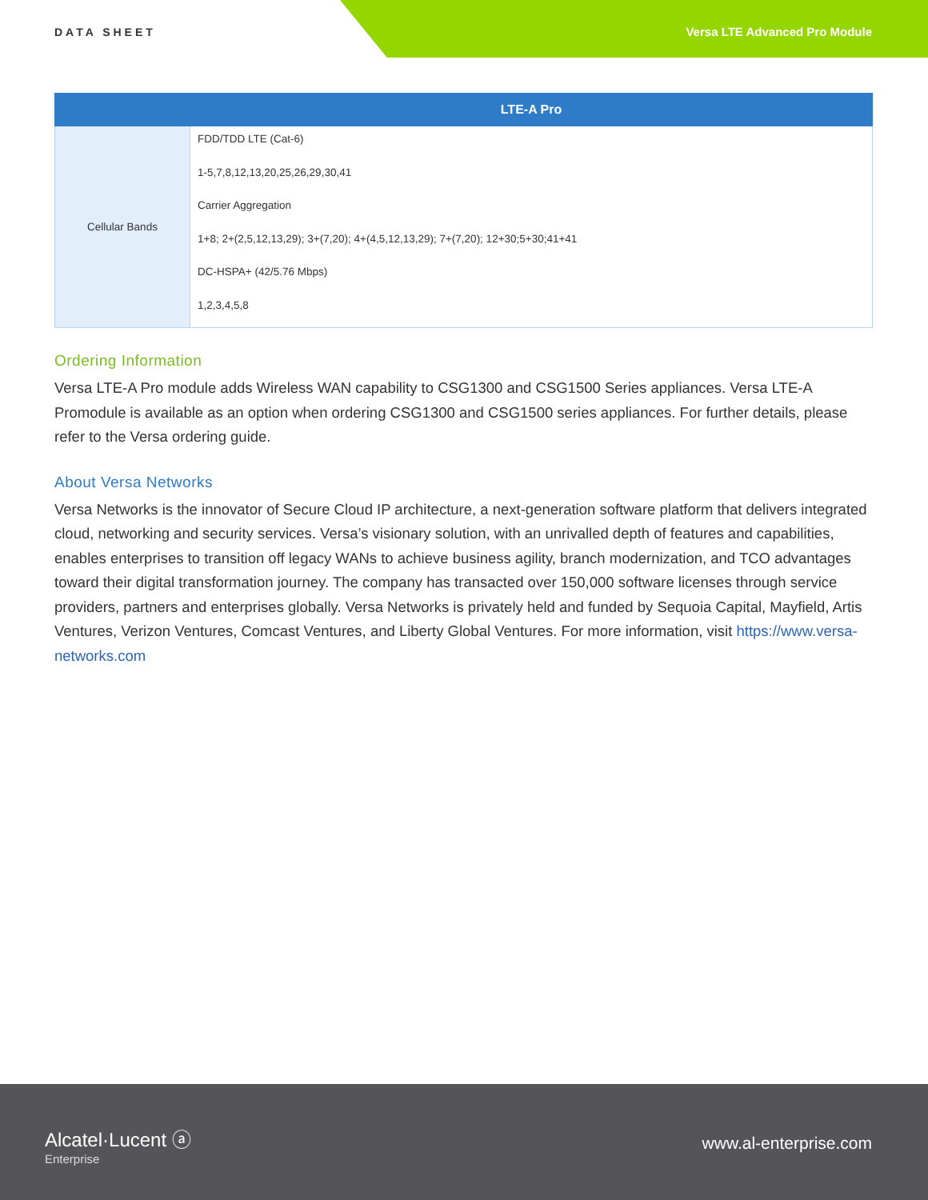DATA SHEET Versa LTE Advanced Pro Module
| | LTE-A Pro |
| --- | --- |
| Cellular Bands | FDD/TDD LTE (Cat-6) 1-5,7,8,12,13,20,25,26,29,30,41 Carrier Aggregation 1+8; 2+(2,5,12,13,29); 3+(7,20); 4+(4,5,12,13,29); 7+(7,20); 12+30;5+30;41+41 DC-HSPA+ (42/5.76 Mbps) 1,2,3,4,5,8 |
Ordering Information
Versa LTE-A Pro module adds Wireless WAN capability to CSG1300 and CSG1500 Series appliances. Versa LTE-A Promodule is available as an option when ordering CSG1300 and CSG1500 series appliances. For further details, please refer to the Versa ordering guide.
About Versa Networks
Versa Networks is the innovator of Secure Cloud IP architecture, a next-generation software platform that delivers integrated cloud, networking and security services. Versa’s visionary solution, with an unrivalled depth of features and capabilities, enables enterprises to transition off legacy WANs to achieve business agility, branch modernization, and TCO advantages toward their digital transformation journey. The company has transacted over 150,000 software licenses through service providers, partners and enterprises globally. Versa Networks is privately held and funded by Sequoia Capital, Mayfield, Artis Ventures, Verizon Ventures, Comcast Ventures, and Liberty Global Ventures. For more information, visit https://www.versa-networks.com
Alcatel·Lucent ⓐ
Enterprise
www.al-enterprise.com